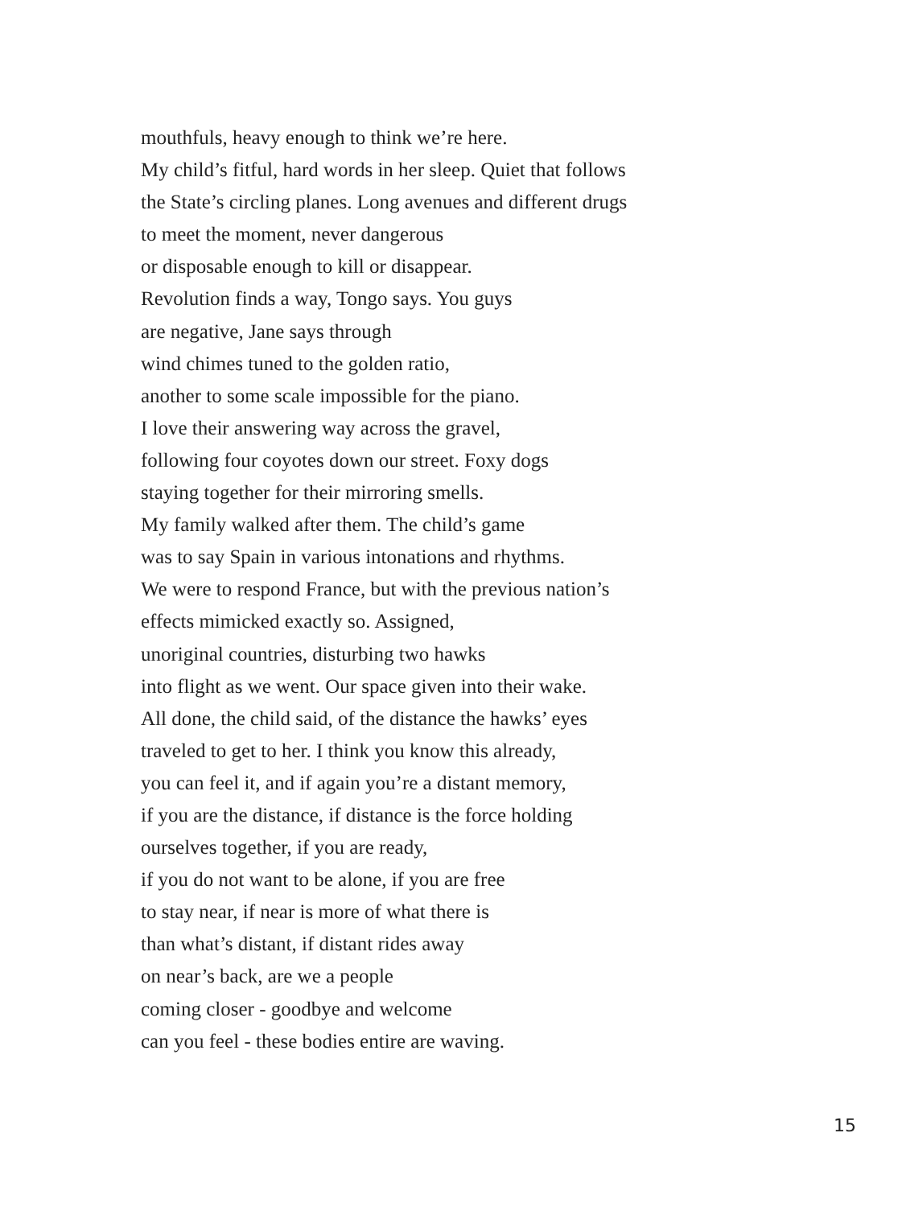mouthfuls, heavy enough to think we’re here.
My child’s fitful, hard words in her sleep. Quiet that follows
the State’s circling planes. Long avenues and different drugs
to meet the moment, never dangerous
or disposable enough to kill or disappear.
Revolution finds a way, Tongo says. You guys
are negative, Jane says through
wind chimes tuned to the golden ratio,
another to some scale impossible for the piano.
I love their answering way across the gravel,
following four coyotes down our street. Foxy dogs
staying together for their mirroring smells.
My family walked after them. The child’s game
was to say Spain in various intonations and rhythms.
We were to respond France, but with the previous nation’s
effects mimicked exactly so. Assigned,
unoriginal countries, disturbing two hawks
into flight as we went. Our space given into their wake.
All done, the child said, of the distance the hawks’ eyes
traveled to get to her. I think you know this already,
you can feel it, and if again you’re a distant memory,
if you are the distance, if distance is the force holding
ourselves together, if you are ready,
if you do not want to be alone, if you are free
to stay near, if near is more of what there is
than what’s distant, if distant rides away
on near’s back, are we a people
coming closer - goodbye and welcome
can you feel - these bodies entire are waving.
15